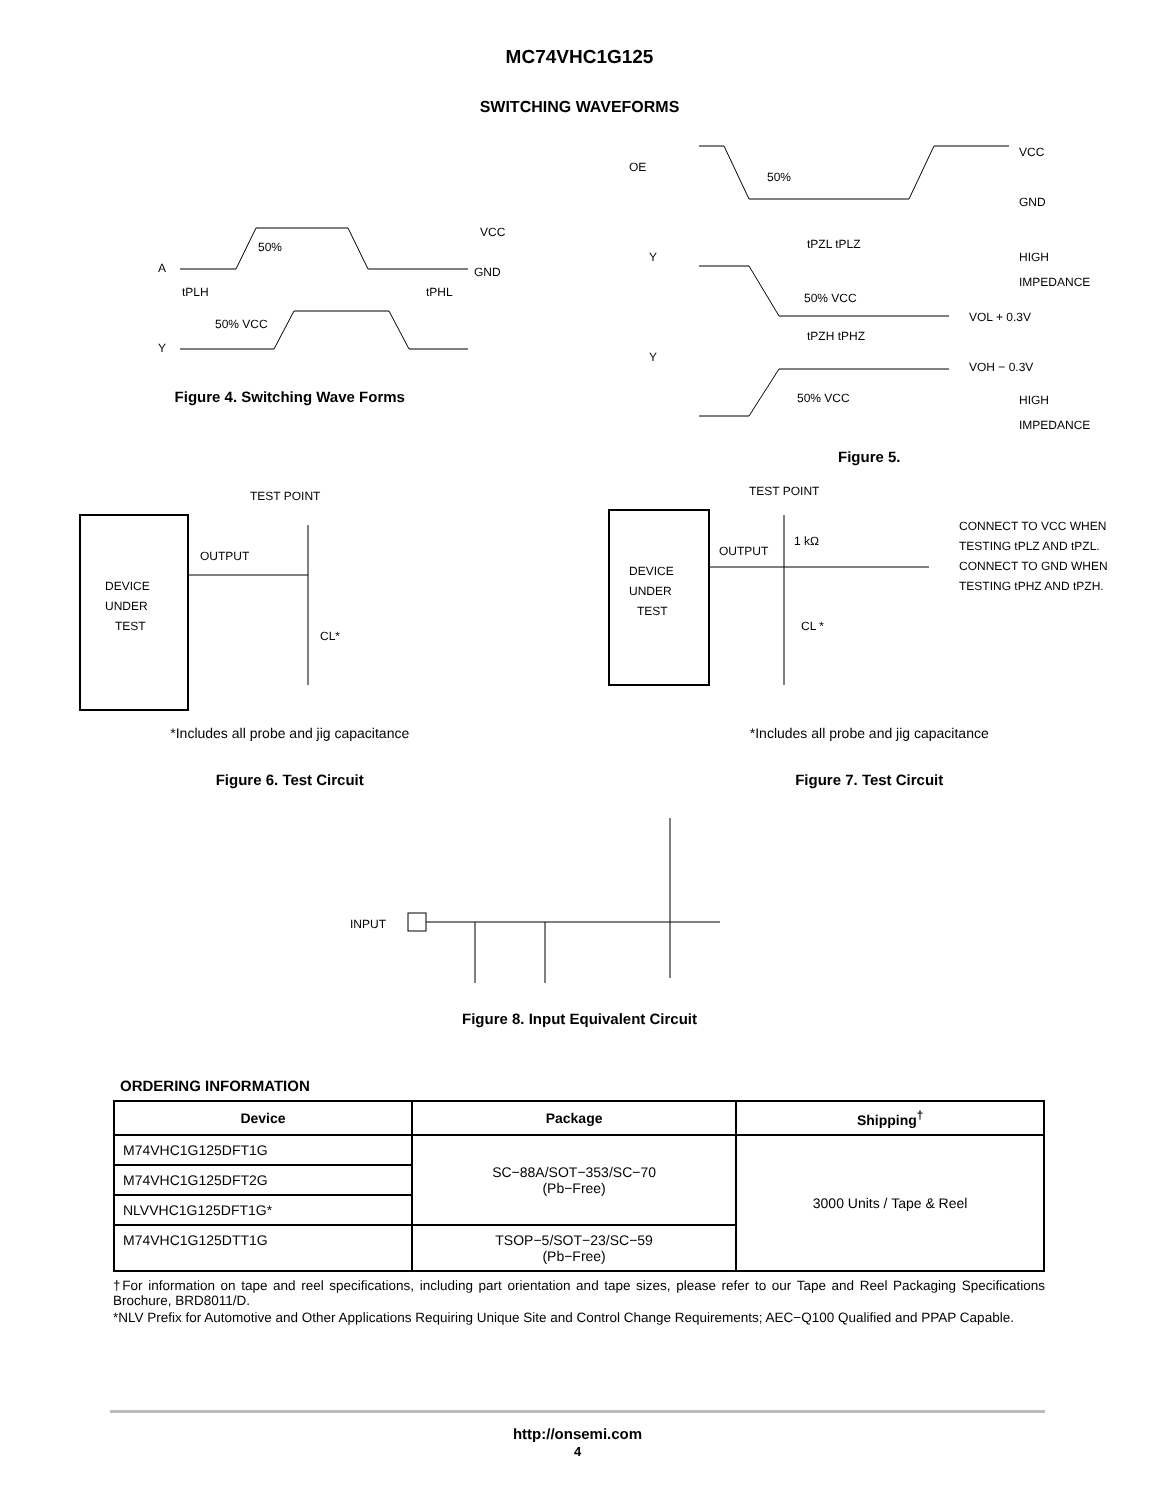MC74VHC1G125
SWITCHING WAVEFORMS
A
Y
50%
VCC
GND
tPLH
tPHL
50% VCC
Figure 4. Switching Wave Forms
OE
Y
Y
50%
VCC
GND
tPZL tPLZ
50% VCC
tPZH tPHZ
50% VCC
HIGH
IMPEDANCE
VOL + 0.3V
VOH − 0.3V
HIGH
IMPEDANCE
Figure 5.
DEVICE
UNDER
TEST
TEST POINT
OUTPUT
CL*
*Includes all probe and jig capacitance
Figure 6. Test Circuit
DEVICE
UNDER
TEST
TEST POINT
OUTPUT
1 kΩ
CL *
CONNECT TO VCC WHEN
TESTING tPLZ AND tPZL.
CONNECT TO GND WHEN
TESTING tPHZ AND tPZH.
*Includes all probe and jig capacitance
Figure 7. Test Circuit
INPUT
Figure 8. Input Equivalent Circuit
ORDERING INFORMATION
| Device | Package | Shipping<sup>†</sup> |
| --- | --- | --- |
| M74VHC1G125DFT1G | SC−88A/SOT−353/SC−70 (Pb−Free) | 3000 Units / Tape & Reel |
| M74VHC1G125DFT2G | | |
| NLVVHC1G125DFT1G* | | |
| M74VHC1G125DTT1G | TSOP−5/SOT−23/SC−59 (Pb−Free) | |
†For information on tape and reel specifications, including part orientation and tape sizes, please refer to our Tape and Reel Packaging Specifications Brochure, BRD8011/D.
*NLV Prefix for Automotive and Other Applications Requiring Unique Site and Control Change Requirements; AEC−Q100 Qualified and PPAP Capable.
http://onsemi.com
4